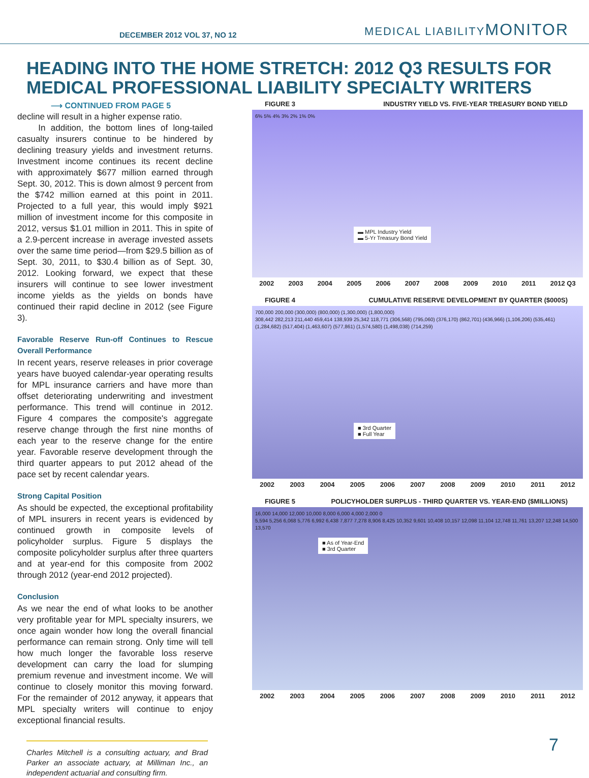DECEMBER 2012 VOL 37, NO 12 MEDICAL LIABILITYMONITOR
HEADING INTO THE HOME STRETCH: 2012 Q3 RESULTS FOR MEDICAL PROFESSIONAL LIABILITY SPECIALTY WRITERS
⟶ CONTINUED FROM PAGE 5
decline will result in a higher expense ratio.
In addition, the bottom lines of long-tailed casualty insurers continue to be hindered by declining treasury yields and investment returns. Investment income continues its recent decline with approximately $677 million earned through Sept. 30, 2012. This is down almost 9 percent from the $742 million earned at this point in 2011. Projected to a full year, this would imply $921 million of investment income for this composite in 2012, versus $1.01 million in 2011. This in spite of a 2.9-percent increase in average invested assets over the same time period—from $29.5 billion as of Sept. 30, 2011, to $30.4 billion as of Sept. 30, 2012. Looking forward, we expect that these insurers will continue to see lower investment income yields as the yields on bonds have continued their rapid decline in 2012 (see Figure 3).
Favorable Reserve Run-off Continues to Rescue Overall Performance
In recent years, reserve releases in prior coverage years have buoyed calendar-year operating results for MPL insurance carriers and have more than offset deteriorating underwriting and investment performance. This trend will continue in 2012. Figure 4 compares the composite's aggregate reserve change through the first nine months of each year to the reserve change for the entire year. Favorable reserve development through the third quarter appears to put 2012 ahead of the pace set by recent calendar years.
Strong Capital Position
As should be expected, the exceptional profitability of MPL insurers in recent years is evidenced by continued growth in composite levels of policyholder surplus. Figure 5 displays the composite policyholder surplus after three quarters and at year-end for this composite from 2002 through 2012 (year-end 2012 projected).
Conclusion
As we near the end of what looks to be another very profitable year for MPL specialty insurers, we once again wonder how long the overall financial performance can remain strong. Only time will tell how much longer the favorable loss reserve development can carry the load for slumping premium revenue and investment income. We will continue to closely monitor this moving forward. For the remainder of 2012 anyway, it appears that MPL specialty writers will continue to enjoy exceptional financial results.
Charles Mitchell is a consulting actuary, and Brad Parker an associate actuary, at Milliman Inc., an independent actuarial and consulting firm.
FIGURE 3 INDUSTRY YIELD VS. FIVE-YEAR TREASURY BOND YIELD
6% 5% 4% 3% 2% 1% 0%
▬ MPL Industry Yield
▬ 5-Yr Treasury Bond Yield
2002 2003 2004 2005 2006 2007 2008 2009 2010 2011 2012 Q3
FIGURE 4 CUMULATIVE RESERVE DEVELOPMENT BY QUARTER ($000S)
700,000 200,000 (300,000) (800,000) (1,300,000) (1,800,000)
308,442 282,213 211,440 459,414 138,939 25,342 118,771 (306,568) (795,060) (376,170) (862,701) (436,966) (1,106,206) (535,461) (1,284,682) (517,404) (1,463,607) (577,861) (1,574,580) (1,498,038) (714,259)
■ 3rd Quarter
■ Full Year
2002 2003 2004 2005 2006 2007 2008 2009 2010 2011 2012
FIGURE 5 POLICYHOLDER SURPLUS - THIRD QUARTER VS. YEAR-END ($MILLIONS)
16,000 14,000 12,000 10,000 8,000 6,000 4,000 2,000 0
5,594 5,256 6,068 5,776 6,992 6,438 7,877 7,278 8,906 8,425 10,352 9,601 10,408 10,157 12,098 11,104 12,748 11,761 13,207 12,248 14,500 13,570
■ As of Year-End
■ 3rd Quarter
2002 2003 2004 2005 2006 2007 2008 2009 2010 2011 2012
7